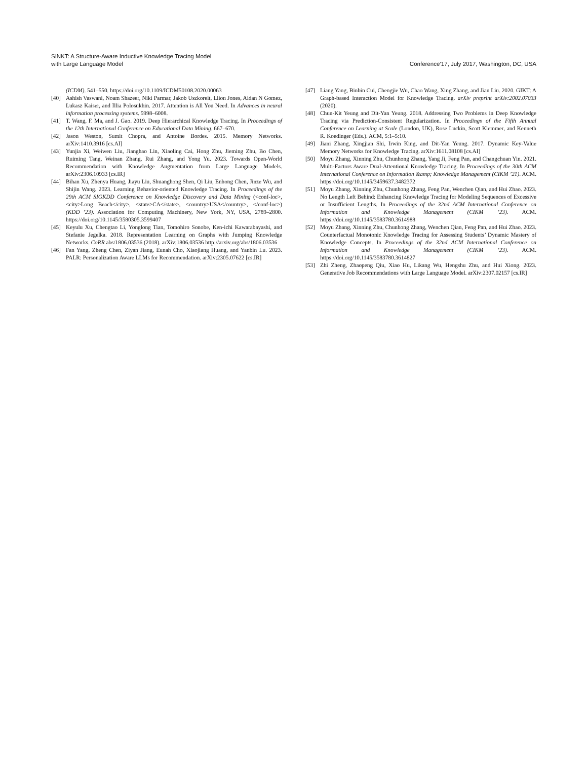SINKT: A Structure-Aware Inductive Knowledge Tracing Model
with Large Language Model
Conference’17, July 2017, Washington, DC, USA
(ICDM). 541–550. https://doi.org/10.1109/ICDM50108.2020.00063
[40] Ashish Vaswani, Noam Shazeer, Niki Parmar, Jakob Uszkoreit, Llion Jones, Aidan N Gomez, Lukasz Kaiser, and Illia Polosukhin. 2017. Attention is All You Need. In Advances in neural information processing systems. 5998–6008.
[41] T. Wang, F. Ma, and J. Gao. 2019. Deep Hierarchical Knowledge Tracing. In Proceedings of the 12th International Conference on Educational Data Mining. 667–670.
[42] Jason Weston, Sumit Chopra, and Antoine Bordes. 2015. Memory Networks. arXiv:1410.3916 [cs.AI]
[43] Yunjia Xi, Weiwen Liu, Jianghao Lin, Xiaoling Cai, Hong Zhu, Jieming Zhu, Bo Chen, Ruiming Tang, Weinan Zhang, Rui Zhang, and Yong Yu. 2023. Towards Open-World Recommendation with Knowledge Augmentation from Large Language Models. arXiv:2306.10933 [cs.IR]
[44] Bihan Xu, Zhenya Huang, Jiayu Liu, Shuanghong Shen, Qi Liu, Enhong Chen, Jinze Wu, and Shijin Wang. 2023. Learning Behavior-oriented Knowledge Tracing. In Proceedings of the 29th ACM SIGKDD Conference on Knowledge Discovery and Data Mining (<conf-loc>, <city>Long Beach</city>, <state>CA</state>, <country>USA</country>, </conf-loc>) (KDD ’23). Association for Computing Machinery, New York, NY, USA, 2789–2800. https://doi.org/10.1145/3580305.3599407
[45] Keyulu Xu, Chengtao Li, Yonglong Tian, Tomohiro Sonobe, Ken-ichi Kawarabayashi, and Stefanie Jegelka. 2018. Representation Learning on Graphs with Jumping Knowledge Networks. CoRR abs/1806.03536 (2018). arXiv:1806.03536 http://arxiv.org/abs/1806.03536
[46] Fan Yang, Zheng Chen, Ziyan Jiang, Eunah Cho, Xiaojiang Huang, and Yanbin Lu. 2023. PALR: Personalization Aware LLMs for Recommendation. arXiv:2305.07622 [cs.IR]
[47] Liang Yang, Binbin Cui, Chengjie Wu, Chao Wang, Xing Zhang, and Jian Liu. 2020. GIKT: A Graph-based Interaction Model for Knowledge Tracing. arXiv preprint arXiv:2002.07033 (2020).
[48] Chun-Kit Yeung and Dit-Yan Yeung. 2018. Addressing Two Problems in Deep Knowledge Tracing via Prediction-Consistent Regularization. In Proceedings of the Fifth Annual Conference on Learning at Scale (London, UK), Rose Luckin, Scott Klemmer, and Kenneth R. Koedinger (Eds.). ACM, 5:1–5:10.
[49] Jiani Zhang, Xingjian Shi, Irwin King, and Dit-Yan Yeung. 2017. Dynamic Key-Value Memory Networks for Knowledge Tracing. arXiv:1611.08108 [cs.AI]
[50] Moyu Zhang, Xinning Zhu, Chunhong Zhang, Yang Ji, Feng Pan, and Changchuan Yin. 2021. Multi-Factors Aware Dual-Attentional Knowledge Tracing. In Proceedings of the 30th ACM International Conference on Information &amp; Knowledge Management (CIKM ’21). ACM. https://doi.org/10.1145/3459637.3482372
[51] Moyu Zhang, Xinning Zhu, Chunhong Zhang, Feng Pan, Wenchen Qian, and Hui Zhao. 2023. No Length Left Behind: Enhancing Knowledge Tracing for Modeling Sequences of Excessive or Insufficient Lengths. In Proceedings of the 32nd ACM International Conference on Information and Knowledge Management (CIKM ’23). ACM. https://doi.org/10.1145/3583780.3614988
[52] Moyu Zhang, Xinning Zhu, Chunhong Zhang, Wenchen Qian, Feng Pan, and Hui Zhao. 2023. Counterfactual Monotonic Knowledge Tracing for Assessing Students’ Dynamic Mastery of Knowledge Concepts. In Proceedings of the 32nd ACM International Conference on Information and Knowledge Management (CIKM ’23). ACM. https://doi.org/10.1145/3583780.3614827
[53] Zhi Zheng, Zhaopeng Qiu, Xiao Hu, Likang Wu, Hengshu Zhu, and Hui Xiong. 2023. Generative Job Recommendations with Large Language Model. arXiv:2307.02157 [cs.IR]